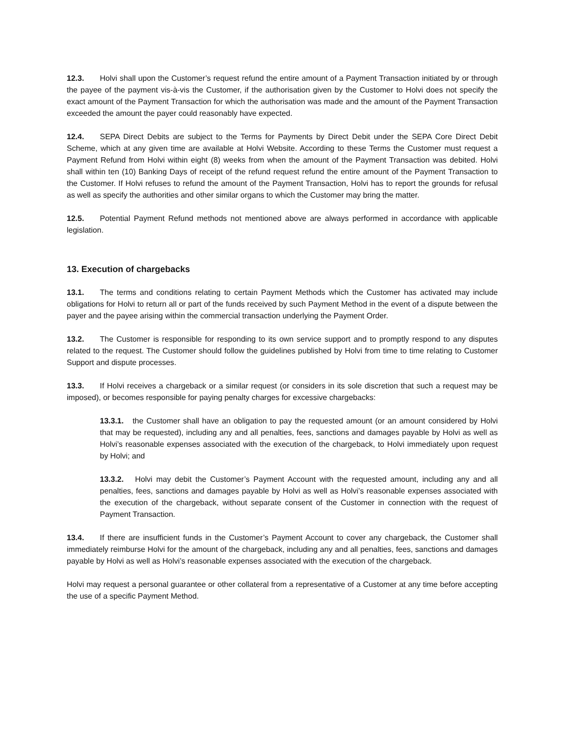12.3. Holvi shall upon the Customer’s request refund the entire amount of a Payment Transaction initiated by or through the payee of the payment vis-à-vis the Customer, if the authorisation given by the Customer to Holvi does not specify the exact amount of the Payment Transaction for which the authorisation was made and the amount of the Payment Transaction exceeded the amount the payer could reasonably have expected.
12.4. SEPA Direct Debits are subject to the Terms for Payments by Direct Debit under the SEPA Core Direct Debit Scheme, which at any given time are available at Holvi Website. According to these Terms the Customer must request a Payment Refund from Holvi within eight (8) weeks from when the amount of the Payment Transaction was debited. Holvi shall within ten (10) Banking Days of receipt of the refund request refund the entire amount of the Payment Transaction to the Customer. If Holvi refuses to refund the amount of the Payment Transaction, Holvi has to report the grounds for refusal as well as specify the authorities and other similar organs to which the Customer may bring the matter.
12.5. Potential Payment Refund methods not mentioned above are always performed in accordance with applicable legislation.
13. Execution of chargebacks
13.1. The terms and conditions relating to certain Payment Methods which the Customer has activated may include obligations for Holvi to return all or part of the funds received by such Payment Method in the event of a dispute between the payer and the payee arising within the commercial transaction underlying the Payment Order.
13.2. The Customer is responsible for responding to its own service support and to promptly respond to any disputes related to the request. The Customer should follow the guidelines published by Holvi from time to time relating to Customer Support and dispute processes.
13.3. If Holvi receives a chargeback or a similar request (or considers in its sole discretion that such a request may be imposed), or becomes responsible for paying penalty charges for excessive chargebacks:
13.3.1. the Customer shall have an obligation to pay the requested amount (or an amount considered by Holvi that may be requested), including any and all penalties, fees, sanctions and damages payable by Holvi as well as Holvi’s reasonable expenses associated with the execution of the chargeback, to Holvi immediately upon request by Holvi; and
13.3.2. Holvi may debit the Customer’s Payment Account with the requested amount, including any and all penalties, fees, sanctions and damages payable by Holvi as well as Holvi’s reasonable expenses associated with the execution of the chargeback, without separate consent of the Customer in connection with the request of Payment Transaction.
13.4. If there are insufficient funds in the Customer’s Payment Account to cover any chargeback, the Customer shall immediately reimburse Holvi for the amount of the chargeback, including any and all penalties, fees, sanctions and damages payable by Holvi as well as Holvi’s reasonable expenses associated with the execution of the chargeback.
Holvi may request a personal guarantee or other collateral from a representative of a Customer at any time before accepting the use of a specific Payment Method.